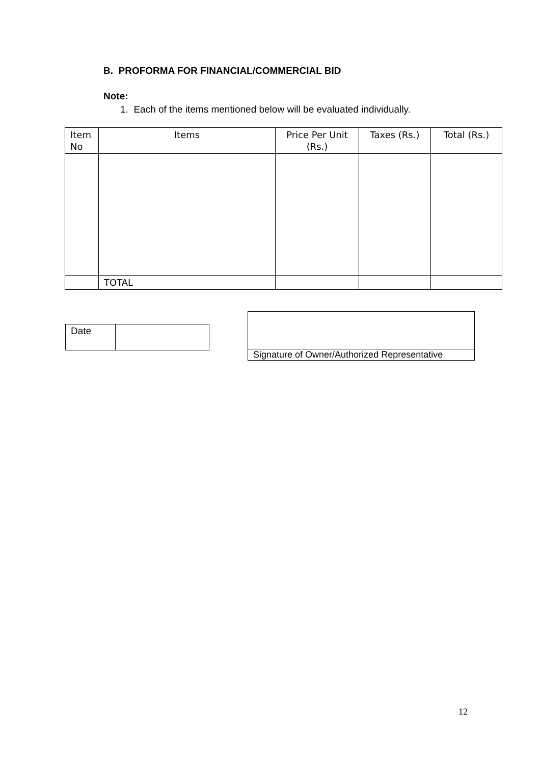B. PROFORMA FOR FINANCIAL/COMMERCIAL BID
Note:
1. Each of the items mentioned below will be evaluated individually.
| Item No | Items | Price Per Unit (Rs.) | Taxes (Rs.) | Total (Rs.) |
| --- | --- | --- | --- | --- |
| | TOTAL | | | |
| Date | |
| Signature of Owner/Authorized Representative |
12